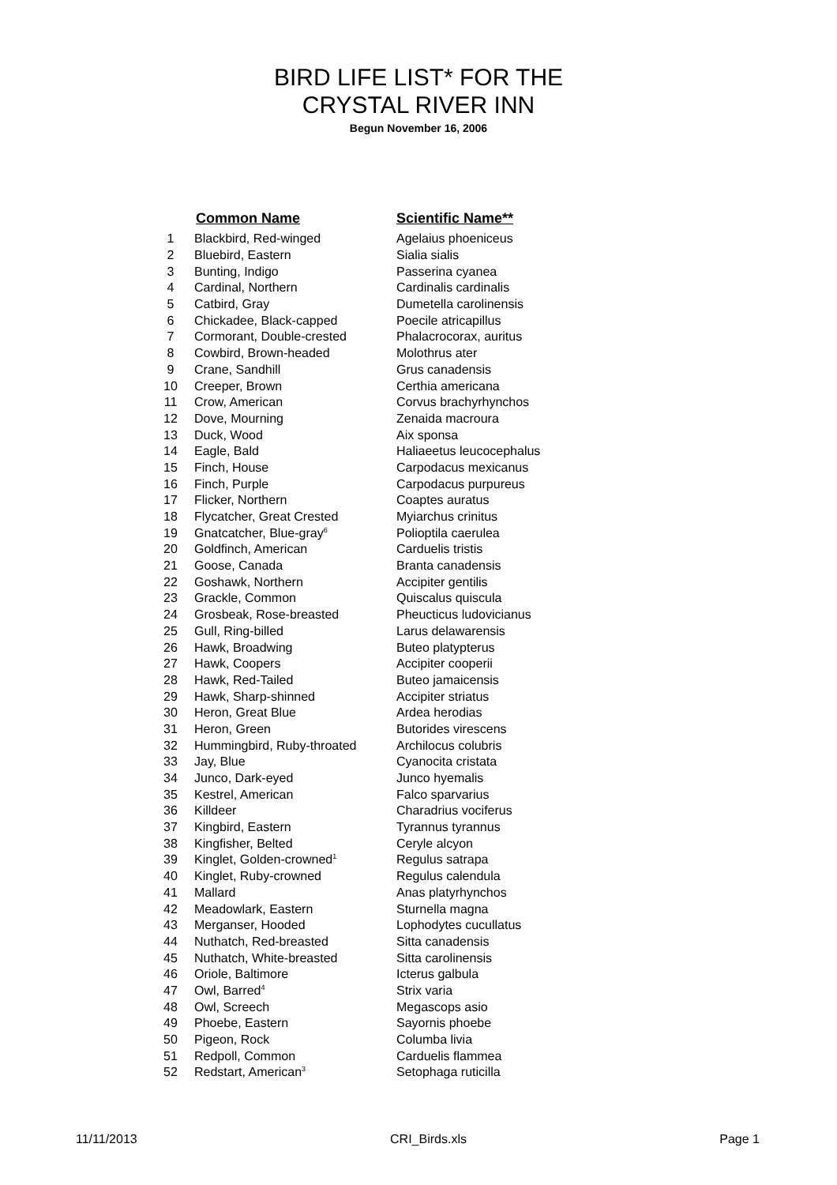BIRD LIFE LIST* FOR THE
CRYSTAL RIVER INN
Begun November 16, 2006
| | Common Name | Scientific Name** |
| --- | --- | --- |
| 1 | Blackbird, Red-winged | Agelaius phoeniceus |
| 2 | Bluebird, Eastern | Sialia sialis |
| 3 | Bunting, Indigo | Passerina cyanea |
| 4 | Cardinal, Northern | Cardinalis cardinalis |
| 5 | Catbird, Gray | Dumetella carolinensis |
| 6 | Chickadee, Black-capped | Poecile atricapillus |
| 7 | Cormorant, Double-crested | Phalacrocorax, auritus |
| 8 | Cowbird, Brown-headed | Molothrus ater |
| 9 | Crane, Sandhill | Grus canadensis |
| 10 | Creeper, Brown | Certhia americana |
| 11 | Crow, American | Corvus brachyrhynchos |
| 12 | Dove, Mourning | Zenaida macroura |
| 13 | Duck, Wood | Aix sponsa |
| 14 | Eagle, Bald | Haliaeetus leucocephalus |
| 15 | Finch, House | Carpodacus mexicanus |
| 16 | Finch, Purple | Carpodacus purpureus |
| 17 | Flicker, Northern | Coaptes auratus |
| 18 | Flycatcher, Great Crested | Myiarchus crinitus |
| 19 | Gnatcatcher, Blue-gray<sup>6</sup> | Polioptila caerulea |
| 20 | Goldfinch, American | Carduelis tristis |
| 21 | Goose, Canada | Branta canadensis |
| 22 | Goshawk, Northern | Accipiter gentilis |
| 23 | Grackle, Common | Quiscalus quiscula |
| 24 | Grosbeak, Rose-breasted | Pheucticus ludovicianus |
| 25 | Gull, Ring-billed | Larus delawarensis |
| 26 | Hawk, Broadwing | Buteo platypterus |
| 27 | Hawk, Coopers | Accipiter cooperii |
| 28 | Hawk, Red-Tailed | Buteo jamaicensis |
| 29 | Hawk, Sharp-shinned | Accipiter striatus |
| 30 | Heron, Great Blue | Ardea herodias |
| 31 | Heron, Green | Butorides virescens |
| 32 | Hummingbird, Ruby-throated | Archilocus colubris |
| 33 | Jay, Blue | Cyanocita cristata |
| 34 | Junco, Dark-eyed | Junco hyemalis |
| 35 | Kestrel, American | Falco sparvarius |
| 36 | Killdeer | Charadrius vociferus |
| 37 | Kingbird, Eastern | Tyrannus tyrannus |
| 38 | Kingfisher, Belted | Ceryle alcyon |
| 39 | Kinglet, Golden-crowned<sup>1</sup> | Regulus satrapa |
| 40 | Kinglet, Ruby-crowned | Regulus calendula |
| 41 | Mallard | Anas platyrhynchos |
| 42 | Meadowlark, Eastern | Sturnella magna |
| 43 | Merganser, Hooded | Lophodytes cucullatus |
| 44 | Nuthatch, Red-breasted | Sitta canadensis |
| 45 | Nuthatch, White-breasted | Sitta carolinensis |
| 46 | Oriole, Baltimore | Icterus galbula |
| 47 | Owl, Barred<sup>4</sup> | Strix varia |
| 48 | Owl, Screech | Megascops asio |
| 49 | Phoebe, Eastern | Sayornis phoebe |
| 50 | Pigeon, Rock | Columba livia |
| 51 | Redpoll, Common | Carduelis flammea |
| 52 | Redstart, American<sup>3</sup> | Setophaga ruticilla |
11/11/2013 CRI_Birds.xls Page 1